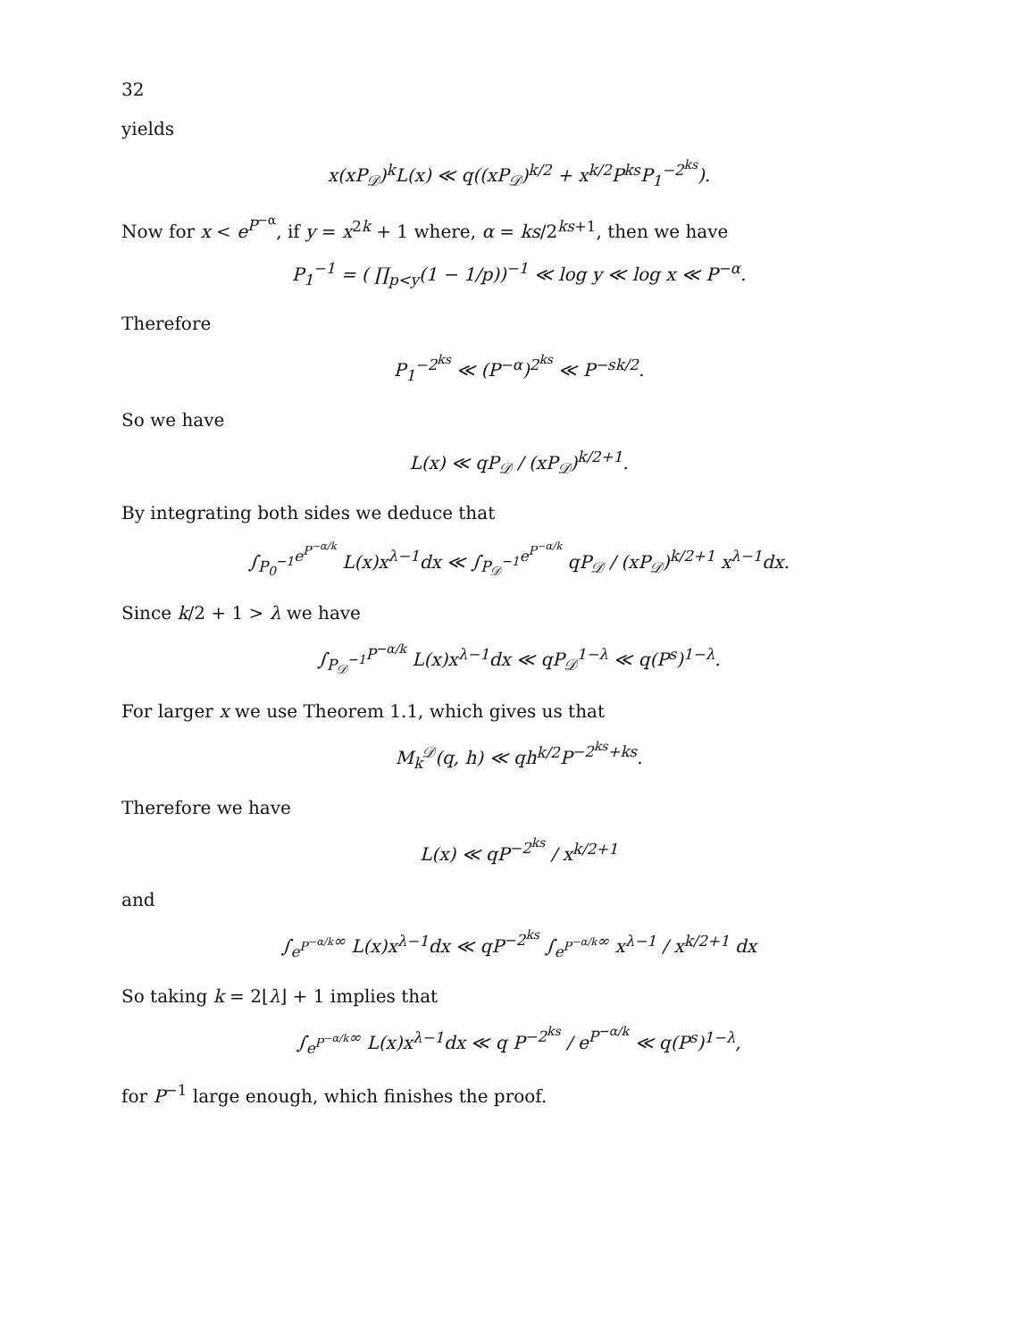32
yields
x(xP<sub>𝒟</sub>)<sup>k</sup>L(x) ≪ q((xP<sub>𝒟</sub>)<sup>k/2</sup> + x<sup>k/2</sup>P<sup>ks</sup>P<sub>1</sub><sup>−2<sup>ks</sup></sup>).
Now for x < e<sup>P<sup>−α</sup></sup>, if y = x<sup>2k</sup> + 1 where, α = ks/2<sup>ks+1</sup>, then we have
P<sub>1</sub><sup>−1</sup> = ( ∏<sub>p<y</sub>(1 − 1/p))<sup>−1</sup> ≪ log y ≪ log x ≪ P<sup>−α</sup>.
Therefore
P<sub>1</sub><sup>−2<sup>ks</sup></sup> ≪ (P<sup>−α</sup>)<sup>2<sup>ks</sup></sup> ≪ P<sup>−sk/2</sup>.
So we have
L(x) ≪ qP<sub>𝒟</sub> / (xP<sub>𝒟</sub>)<sup>k/2+1</sup>.
By integrating both sides we deduce that
∫<sub>P<sub>0</sub><sup>−1</sup></sub><sup>e<sup>P<sup>−α/k</sup></sup></sup> L(x)x<sup>λ−1</sup>dx ≪ ∫<sub>P<sub>𝒟</sub><sup>−1</sup></sub><sup>e<sup>P<sup>−α/k</sup></sup></sup> qP<sub>𝒟</sub> / (xP<sub>𝒟</sub>)<sup>k/2+1</sup> x<sup>λ−1</sup>dx.
Since k/2 + 1 > λ we have
∫<sub>P<sub>𝒟</sub><sup>−1</sup></sub><sup>P<sup>−α/k</sup></sup> L(x)x<sup>λ−1</sup>dx ≪ qP<sub>𝒟</sub><sup>1−λ</sup> ≪ q(P<sup>s</sup>)<sup>1−λ</sup>.
For larger x we use Theorem 1.1, which gives us that
M<sub>k</sub><sup>𝒟</sup>(q, h) ≪ qh<sup>k/2</sup>P<sup>−2<sup>ks</sup>+ks</sup>.
Therefore we have
L(x) ≪ qP<sup>−2<sup>ks</sup></sup> / x<sup>k/2+1</sup>
and
∫<sub>e<sup>P<sup>−α/k</sup></sup></sub><sup>∞</sup> L(x)x<sup>λ−1</sup>dx ≪ qP<sup>−2<sup>ks</sup></sup> ∫<sub>e<sup>P<sup>−α/k</sup></sup></sub><sup>∞</sup> x<sup>λ−1</sup> / x<sup>k/2+1</sup> dx
So taking k = 2⌊λ⌋ + 1 implies that
∫<sub>e<sup>P<sup>−α/k</sup></sup></sub><sup>∞</sup> L(x)x<sup>λ−1</sup>dx ≪ q P<sup>−2<sup>ks</sup></sup> / e<sup>P<sup>−α/k</sup></sup> ≪ q(P<sup>s</sup>)<sup>1−λ</sup>,
for P<sup>−1</sup> large enough, which finishes the proof.